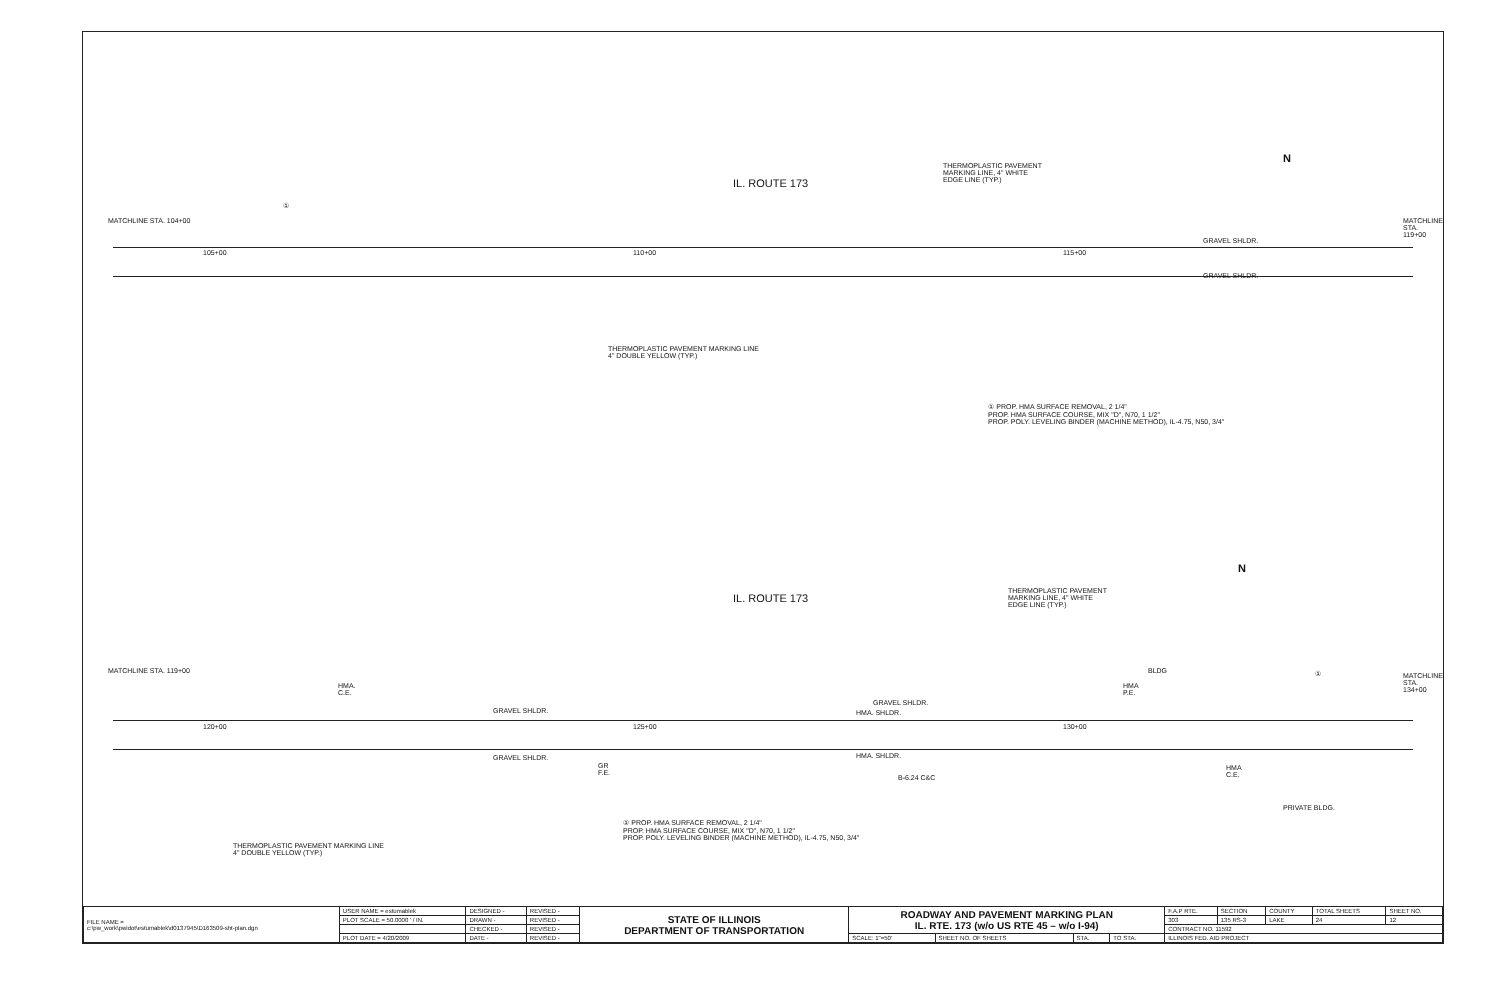IL. ROUTE 173
THERMOPLASTIC PAVEMENT
MARKING LINE, 4" WHITE
EDGE LINE (TYP.)
N
①
MATCHLINE STA. 104+00
105+00 110+00 115+00
GRAVEL SHLDR.
GRAVEL SHLDR.
MATCHLINE STA. 119+00
THERMOPLASTIC PAVEMENT MARKING LINE
4" DOUBLE YELLOW (TYP.)
① PROP. HMA SURFACE REMOVAL, 2 1/4"
PROP. HMA SURFACE COURSE, MIX "D", N70, 1 1/2"
PROP. POLY. LEVELING BINDER (MACHINE METHOD), IL-4.75, N50, 3/4"
N
IL. ROUTE 173
THERMOPLASTIC PAVEMENT
MARKING LINE, 4" WHITE
EDGE LINE (TYP.)
BLDG
HMA.
C.E.
HMA
P.E.
①
MATCHLINE STA. 119+00
GRAVEL SHLDR.
GRAVEL SHLDR. HMA. SHLDR.
120+00 125+00 130+00
GRAVEL SHLDR. HMA. SHLDR.
GR
F.E.
B-6.24 C&C
HMA
C.E.
PRIVATE BLDG.
MATCHLINE STA. 134+00
THERMOPLASTIC PAVEMENT MARKING LINE
4" DOUBLE YELLOW (TYP.)
① PROP. HMA SURFACE REMOVAL, 2 1/4"
PROP. HMA SURFACE COURSE, MIX "D", N70, 1 1/2"
PROP. POLY. LEVELING BINDER (MACHINE METHOD), IL-4.75, N50, 3/4"
| FILE NAME = c:\pw_work\pwidot\estumablek\d0137945\D163509-sht-plan.dgn | USER NAME = estumablek | DESIGNED - | REVISED - | STATE OF ILLINOIS DEPARTMENT OF TRANSPORTATION | ROADWAY AND PAVEMENT MARKING PLAN IL. RTE. 173 (w/o US RTE 45 – w/o I-94) | | | | F.A.P RTE. | SECTION | COUNTY | TOTAL SHEETS | SHEET NO. |
| | PLOT SCALE = 50.0000 ' / IN. | DRAWN - | REVISED - | | | | | | 303 | 135 RS-3 | LAKE | 24 | 12 |
| | | CHECKED - | REVISED - | | | | | | CONTRACT NO. 11592 | | | | |
| | PLOT DATE = 4/20/2009 | DATE - | REVISED - | | SCALE: 1"=50' | SHEET NO. OF SHEETS | STA. | TO STA. | ILLINOIS FED. AID PROJECT | | | | |